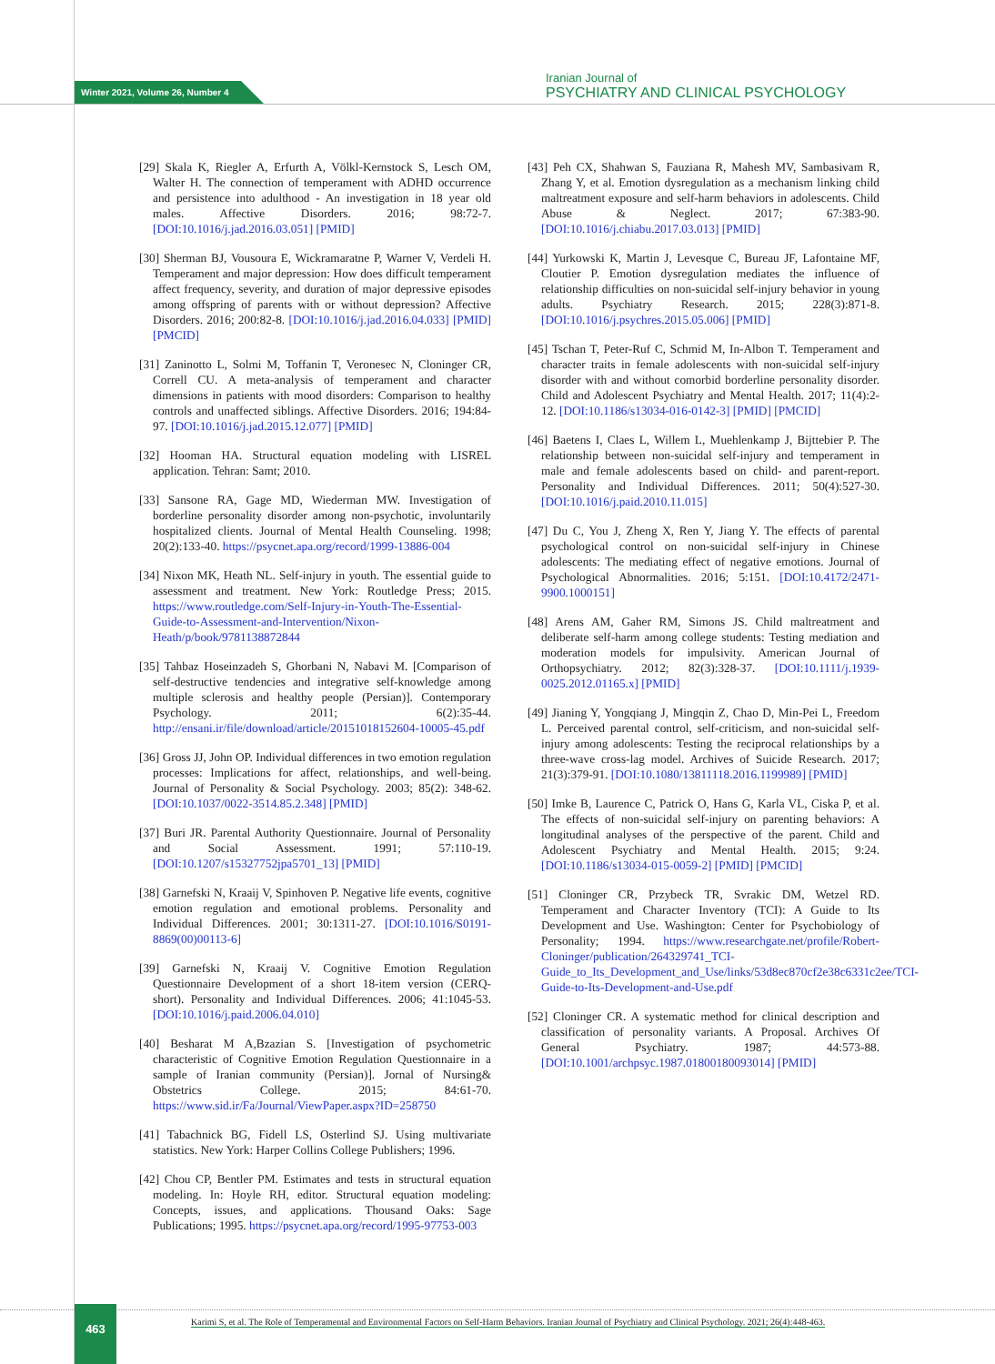Winter 2021, Volume 26, Number 4
Iranian Journal of
PSYCHIATRY AND CLINICAL PSYCHOLOGY
[29] Skala K, Riegler A, Erfurth A, Völkl-Kernstock S, Lesch OM, Walter H. The connection of temperament with ADHD occurrence and persistence into adulthood - An investigation in 18 year old males. Affective Disorders. 2016; 98:72-7. [DOI:10.1016/j.jad.2016.03.051] [PMID]
[30] Sherman BJ, Vousoura E, Wickramaratne P, Warner V, Verdeli H. Temperament and major depression: How does difficult temperament affect frequency, severity, and duration of major depressive episodes among offspring of parents with or without depression? Affective Disorders. 2016; 200:82-8. [DOI:10.1016/j.jad.2016.04.033] [PMID] [PMCID]
[31] Zaninotto L, Solmi M, Toffanin T, Veronesec N, Cloninger CR, Correll CU. A meta-analysis of temperament and character dimensions in patients with mood disorders: Comparison to healthy controls and unaffected siblings. Affective Disorders. 2016; 194:84-97. [DOI:10.1016/j.jad.2015.12.077] [PMID]
[32] Hooman HA. Structural equation modeling with LISREL application. Tehran: Samt; 2010.
[33] Sansone RA, Gage MD, Wiederman MW. Investigation of borderline personality disorder among non-psychotic, involuntarily hospitalized clients. Journal of Mental Health Counseling. 1998; 20(2):133-40. https://psycnet.apa.org/record/1999-13886-004
[34] Nixon MK, Heath NL. Self-injury in youth. The essential guide to assessment and treatment. New York: Routledge Press; 2015. https://www.routledge.com/Self-Injury-in-Youth-The-Essential-Guide-to-Assessment-and-Intervention/Nixon-Heath/p/book/9781138872844
[35] Tahbaz Hoseinzadeh S, Ghorbani N, Nabavi M. [Comparison of self-destructive tendencies and integrative self-knowledge among multiple sclerosis and healthy people (Persian)]. Contemporary Psychology. 2011; 6(2):35-44. http://ensani.ir/file/download/article/20151018152604-10005-45.pdf
[36] Gross JJ, John OP. Individual differences in two emotion regulation processes: Implications for affect, relationships, and well-being. Journal of Personality & Social Psychology. 2003; 85(2): 348-62. [DOI:10.1037/0022-3514.85.2.348] [PMID]
[37] Buri JR. Parental Authority Questionnaire. Journal of Personality and Social Assessment. 1991; 57:110-19. [DOI:10.1207/s15327752jpa5701_13] [PMID]
[38] Garnefski N, Kraaij V, Spinhoven P. Negative life events, cognitive emotion regulation and emotional problems. Personality and Individual Differences. 2001; 30:1311-27. [DOI:10.1016/S0191-8869(00)00113-6]
[39] Garnefski N, Kraaij V. Cognitive Emotion Regulation Questionnaire Development of a short 18-item version (CERQ-short). Personality and Individual Differences. 2006; 41:1045-53. [DOI:10.1016/j.paid.2006.04.010]
[40] Besharat M A,Bzazian S. [Investigation of psychometric characteristic of Cognitive Emotion Regulation Questionnaire in a sample of Iranian community (Persian)]. Jornal of Nursing& Obstetrics College. 2015; 84:61-70. https://www.sid.ir/Fa/Journal/ViewPaper.aspx?ID=258750
[41] Tabachnick BG, Fidell LS, Osterlind SJ. Using multivariate statistics. New York: Harper Collins College Publishers; 1996.
[42] Chou CP, Bentler PM. Estimates and tests in structural equation modeling. In: Hoyle RH, editor. Structural equation modeling: Concepts, issues, and applications. Thousand Oaks: Sage Publications; 1995. https://psycnet.apa.org/record/1995-97753-003
[43] Peh CX, Shahwan S, Fauziana R, Mahesh MV, Sambasivam R, Zhang Y, et al. Emotion dysregulation as a mechanism linking child maltreatment exposure and self-harm behaviors in adolescents. Child Abuse & Neglect. 2017; 67:383-90. [DOI:10.1016/j.chiabu.2017.03.013] [PMID]
[44] Yurkowski K, Martin J, Levesque C, Bureau JF, Lafontaine MF, Cloutier P. Emotion dysregulation mediates the influence of relationship difficulties on non-suicidal self-injury behavior in young adults. Psychiatry Research. 2015; 228(3):871-8. [DOI:10.1016/j.psychres.2015.05.006] [PMID]
[45] Tschan T, Peter-Ruf C, Schmid M, In-Albon T. Temperament and character traits in female adolescents with non-suicidal self-injury disorder with and without comorbid borderline personality disorder. Child and Adolescent Psychiatry and Mental Health. 2017; 11(4):2-12. [DOI:10.1186/s13034-016-0142-3] [PMID] [PMCID]
[46] Baetens I, Claes L, Willem L, Muehlenkamp J, Bijttebier P. The relationship between non-suicidal self-injury and temperament in male and female adolescents based on child- and parent-report. Personality and Individual Differences. 2011; 50(4):527-30. [DOI:10.1016/j.paid.2010.11.015]
[47] Du C, You J, Zheng X, Ren Y, Jiang Y. The effects of parental psychological control on non-suicidal self-injury in Chinese adolescents: The mediating effect of negative emotions. Journal of Psychological Abnormalities. 2016; 5:151. [DOI:10.4172/2471-9900.1000151]
[48] Arens AM, Gaher RM, Simons JS. Child maltreatment and deliberate self-harm among college students: Testing mediation and moderation models for impulsivity. American Journal of Orthopsychiatry. 2012; 82(3):328-37. [DOI:10.1111/j.1939-0025.2012.01165.x] [PMID]
[49] Jianing Y, Yongqiang J, Mingqin Z, Chao D, Min-Pei L, Freedom L. Perceived parental control, self-criticism, and non-suicidal self-injury among adolescents: Testing the reciprocal relationships by a three-wave cross-lag model. Archives of Suicide Research. 2017; 21(3):379-91. [DOI:10.1080/13811118.2016.1199989] [PMID]
[50] Imke B, Laurence C, Patrick O, Hans G, Karla VL, Ciska P, et al. The effects of non-suicidal self-injury on parenting behaviors: A longitudinal analyses of the perspective of the parent. Child and Adolescent Psychiatry and Mental Health. 2015; 9:24. [DOI:10.1186/s13034-015-0059-2] [PMID] [PMCID]
[51] Cloninger CR, Przybeck TR, Svrakic DM, Wetzel RD. Temperament and Character Inventory (TCI): A Guide to Its Development and Use. Washington: Center for Psychobiology of Personality; 1994. https://www.researchgate.net/profile/Robert-Cloninger/publication/264329741_TCI-Guide_to_Its_Development_and_Use/links/53d8ec870cf2e38c6331c2ee/TCI-Guide-to-Its-Development-and-Use.pdf
[52] Cloninger CR. A systematic method for clinical description and classification of personality variants. A Proposal. Archives Of General Psychiatry. 1987; 44:573-88. [DOI:10.1001/archpsyc.1987.01800180093014] [PMID]
463
Karimi S, et al. The Role of Temperamental and Environmental Factors on Self-Harm Behaviors. Iranian Journal of Psychiatry and Clinical Psychology. 2021; 26(4):448-463.